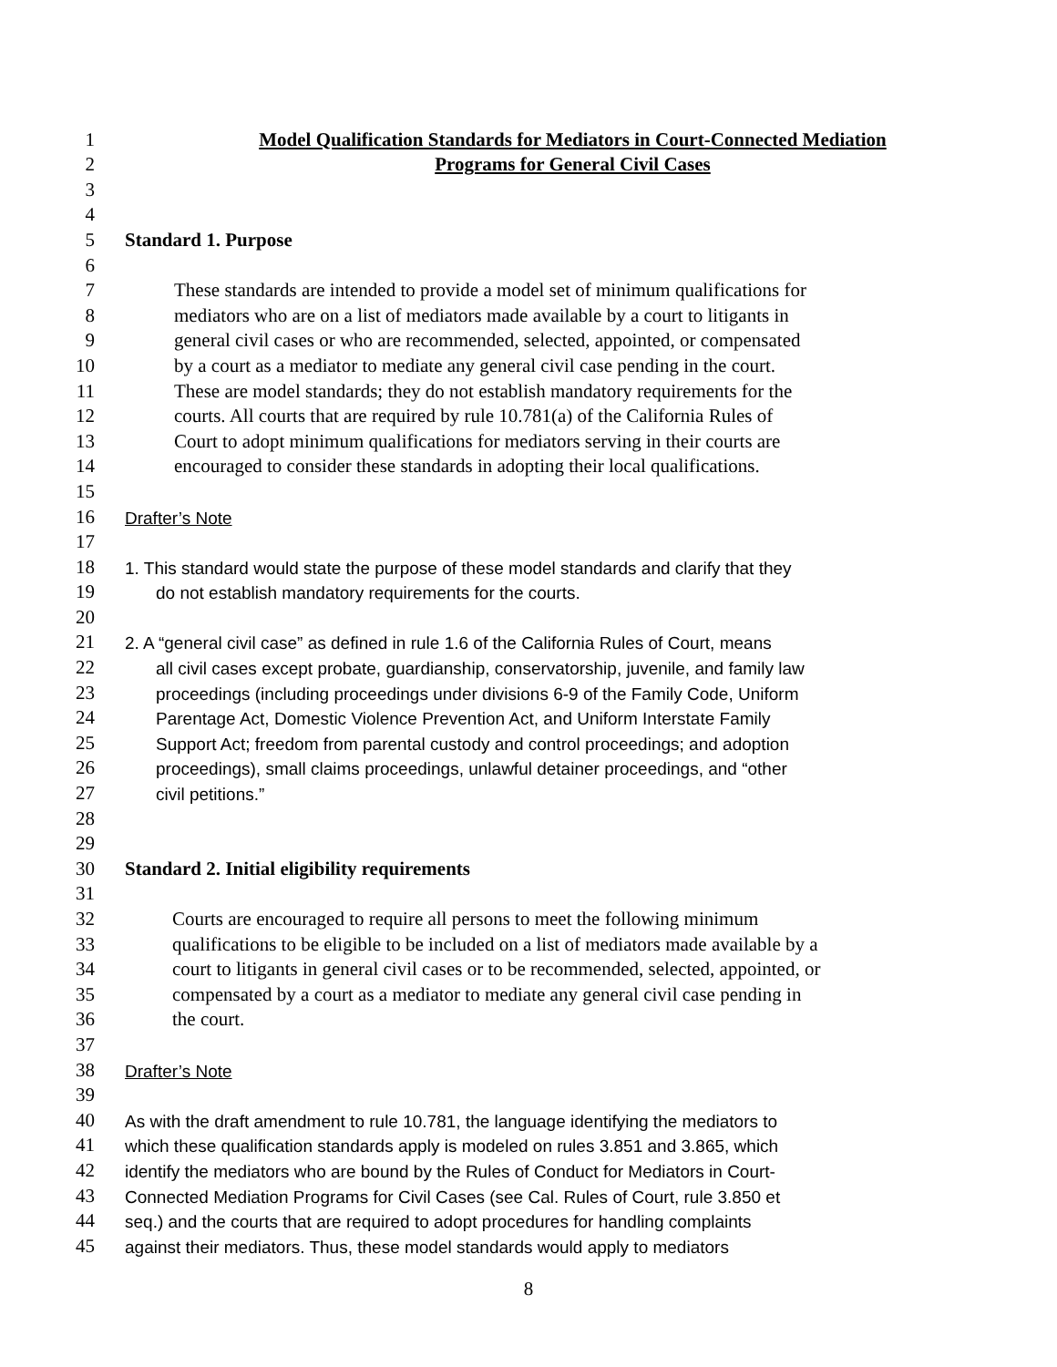1 Model Qualification Standards for Mediators in Court-Connected Mediation
2 Programs for General Civil Cases
3
4
5 Standard 1. Purpose
6
7 These standards are intended to provide a model set of minimum qualifications for
8 mediators who are on a list of mediators made available by a court to litigants in
9 general civil cases or who are recommended, selected, appointed, or compensated
10 by a court as a mediator to mediate any general civil case pending in the court.
11 These are model standards; they do not establish mandatory requirements for the
12 courts. All courts that are required by rule 10.781(a) of the California Rules of
13 Court to adopt minimum qualifications for mediators serving in their courts are
14 encouraged to consider these standards in adopting their local qualifications.
15
16 Drafter’s Note
17
18 1. This standard would state the purpose of these model standards and clarify that they
19 do not establish mandatory requirements for the courts.
20
21 2. A “general civil case” as defined in rule 1.6 of the California Rules of Court, means
22 all civil cases except probate, guardianship, conservatorship, juvenile, and family law
23 proceedings (including proceedings under divisions 6-9 of the Family Code, Uniform
24 Parentage Act, Domestic Violence Prevention Act, and Uniform Interstate Family
25 Support Act; freedom from parental custody and control proceedings; and adoption
26 proceedings), small claims proceedings, unlawful detainer proceedings, and “other
27 civil petitions.”
28
29
30 Standard 2. Initial eligibility requirements
31
32 Courts are encouraged to require all persons to meet the following minimum
33 qualifications to be eligible to be included on a list of mediators made available by a
34 court to litigants in general civil cases or to be recommended, selected, appointed, or
35 compensated by a court as a mediator to mediate any general civil case pending in
36 the court.
37
38 Drafter’s Note
39
40 As with the draft amendment to rule 10.781, the language identifying the mediators to
41 which these qualification standards apply is modeled on rules 3.851 and 3.865, which
42 identify the mediators who are bound by the Rules of Conduct for Mediators in Court-
43 Connected Mediation Programs for Civil Cases (see Cal. Rules of Court, rule 3.850 et
44 seq.) and the courts that are required to adopt procedures for handling complaints
45 against their mediators. Thus, these model standards would apply to mediators
8